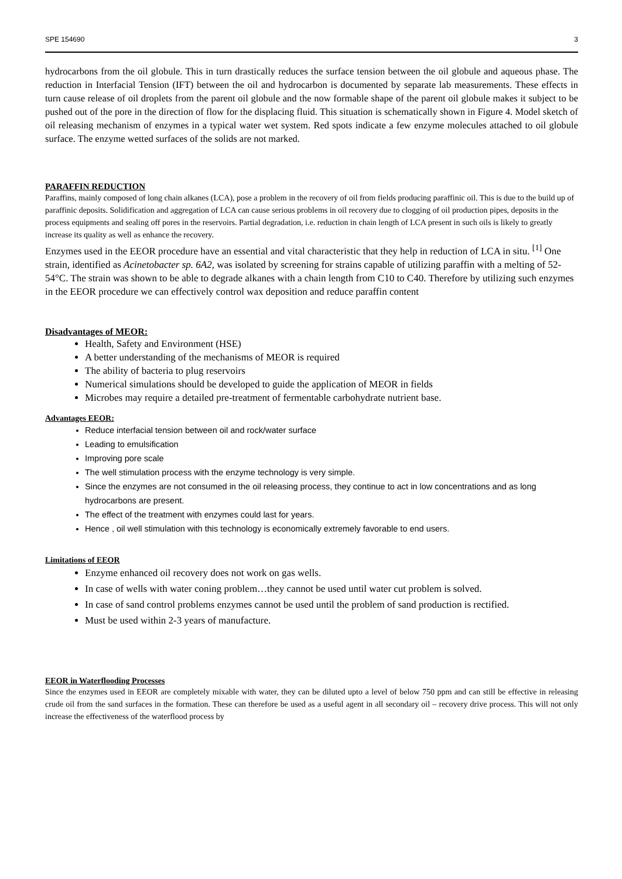SPE 154690 3
hydrocarbons from the oil globule. This in turn drastically reduces the surface tension between the oil globule and aqueous phase. The reduction in Interfacial Tension (IFT) between the oil and hydrocarbon is documented by separate lab measurements. These effects in turn cause release of oil droplets from the parent oil globule and the now formable shape of the parent oil globule makes it subject to be pushed out of the pore in the direction of flow for the displacing fluid. This situation is schematically shown in Figure 4. Model sketch of oil releasing mechanism of enzymes in a typical water wet system. Red spots indicate a few enzyme molecules attached to oil globule surface. The enzyme wetted surfaces of the solids are not marked.
PARAFFIN REDUCTION
Paraffins, mainly composed of long chain alkanes (LCA), pose a problem in the recovery of oil from fields producing paraffinic oil. This is due to the build up of paraffinic deposits. Solidification and aggregation of LCA can cause serious problems in oil recovery due to clogging of oil production pipes, deposits in the process equipments and sealing off pores in the reservoirs. Partial degradation, i.e. reduction in chain length of LCA present in such oils is likely to greatly increase its quality as well as enhance the recovery.
Enzymes used in the EEOR procedure have an essential and vital characteristic that they help in reduction of LCA in situ. <sup>[1]</sup> One strain, identified as Acinetobacter sp. 6A2, was isolated by screening for strains capable of utilizing paraffin with a melting of 52-54°C. The strain was shown to be able to degrade alkanes with a chain length from C10 to C40. Therefore by utilizing such enzymes in the EEOR procedure we can effectively control wax deposition and reduce paraffin content
Disadvantages of MEOR:
Health, Safety and Environment (HSE)
A better understanding of the mechanisms of MEOR is required
The ability of bacteria to plug reservoirs
Numerical simulations should be developed to guide the application of MEOR in fields
Microbes may require a detailed pre-treatment of fermentable carbohydrate nutrient base.
Advantages EEOR:
Reduce interfacial tension between oil and rock/water surface
Leading to emulsification
Improving pore scale
The well stimulation process with the enzyme technology is very simple.
Since the enzymes are not consumed in the oil releasing process, they continue to act in low concentrations and as long hydrocarbons are present.
The effect of the treatment with enzymes could last for years.
Hence , oil well stimulation with this technology is economically extremely favorable to end users.
Limitations of EEOR
Enzyme enhanced oil recovery does not work on gas wells.
In case of wells with water coning problem…they cannot be used until water cut problem is solved.
In case of sand control problems enzymes cannot be used until the problem of sand production is rectified.
Must be used within 2-3 years of manufacture.
EEOR in Waterflooding Processes
Since the enzymes used in EEOR are completely mixable with water, they can be diluted upto a level of below 750 ppm and can still be effective in releasing crude oil from the sand surfaces in the formation. These can therefore be used as a useful agent in all secondary oil – recovery drive process. This will not only increase the effectiveness of the waterflood process by